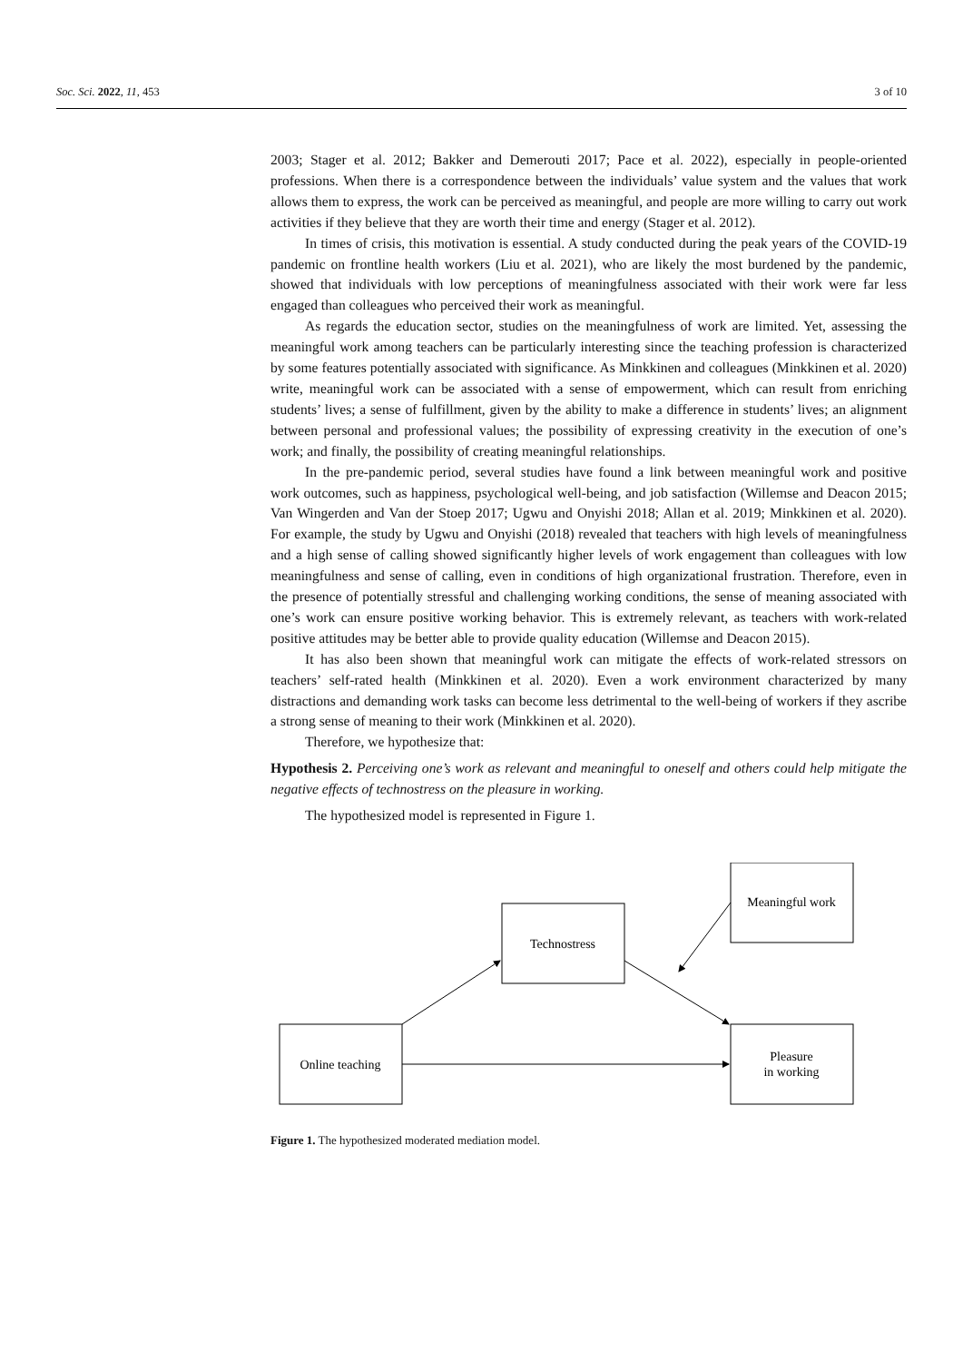Soc. Sci. 2022, 11, 453 3 of 10
2003; Stager et al. 2012; Bakker and Demerouti 2017; Pace et al. 2022), especially in people-oriented professions. When there is a correspondence between the individuals’ value system and the values that work allows them to express, the work can be perceived as meaningful, and people are more willing to carry out work activities if they believe that they are worth their time and energy (Stager et al. 2012).
In times of crisis, this motivation is essential. A study conducted during the peak years of the COVID-19 pandemic on frontline health workers (Liu et al. 2021), who are likely the most burdened by the pandemic, showed that individuals with low perceptions of meaningfulness associated with their work were far less engaged than colleagues who perceived their work as meaningful.
As regards the education sector, studies on the meaningfulness of work are limited. Yet, assessing the meaningful work among teachers can be particularly interesting since the teaching profession is characterized by some features potentially associated with significance. As Minkkinen and colleagues (Minkkinen et al. 2020) write, meaningful work can be associated with a sense of empowerment, which can result from enriching students’ lives; a sense of fulfillment, given by the ability to make a difference in students’ lives; an alignment between personal and professional values; the possibility of expressing creativity in the execution of one’s work; and finally, the possibility of creating meaningful relationships.
In the pre-pandemic period, several studies have found a link between meaningful work and positive work outcomes, such as happiness, psychological well-being, and job satisfaction (Willemse and Deacon 2015; Van Wingerden and Van der Stoep 2017; Ugwu and Onyishi 2018; Allan et al. 2019; Minkkinen et al. 2020). For example, the study by Ugwu and Onyishi (2018) revealed that teachers with high levels of meaningfulness and a high sense of calling showed significantly higher levels of work engagement than colleagues with low meaningfulness and sense of calling, even in conditions of high organizational frustration. Therefore, even in the presence of potentially stressful and challenging working conditions, the sense of meaning associated with one’s work can ensure positive working behavior. This is extremely relevant, as teachers with work-related positive attitudes may be better able to provide quality education (Willemse and Deacon 2015).
It has also been shown that meaningful work can mitigate the effects of work-related stressors on teachers’ self-rated health (Minkkinen et al. 2020). Even a work environment characterized by many distractions and demanding work tasks can become less detrimental to the well-being of workers if they ascribe a strong sense of meaning to their work (Minkkinen et al. 2020).
Therefore, we hypothesize that:
Hypothesis 2. Perceiving one’s work as relevant and meaningful to oneself and others could help mitigate the negative effects of technostress on the pleasure in working.
The hypothesized model is represented in Figure 1.
Online teaching
Technostress
Meaningful work
Pleasure
in working
Figure 1. The hypothesized moderated mediation model.